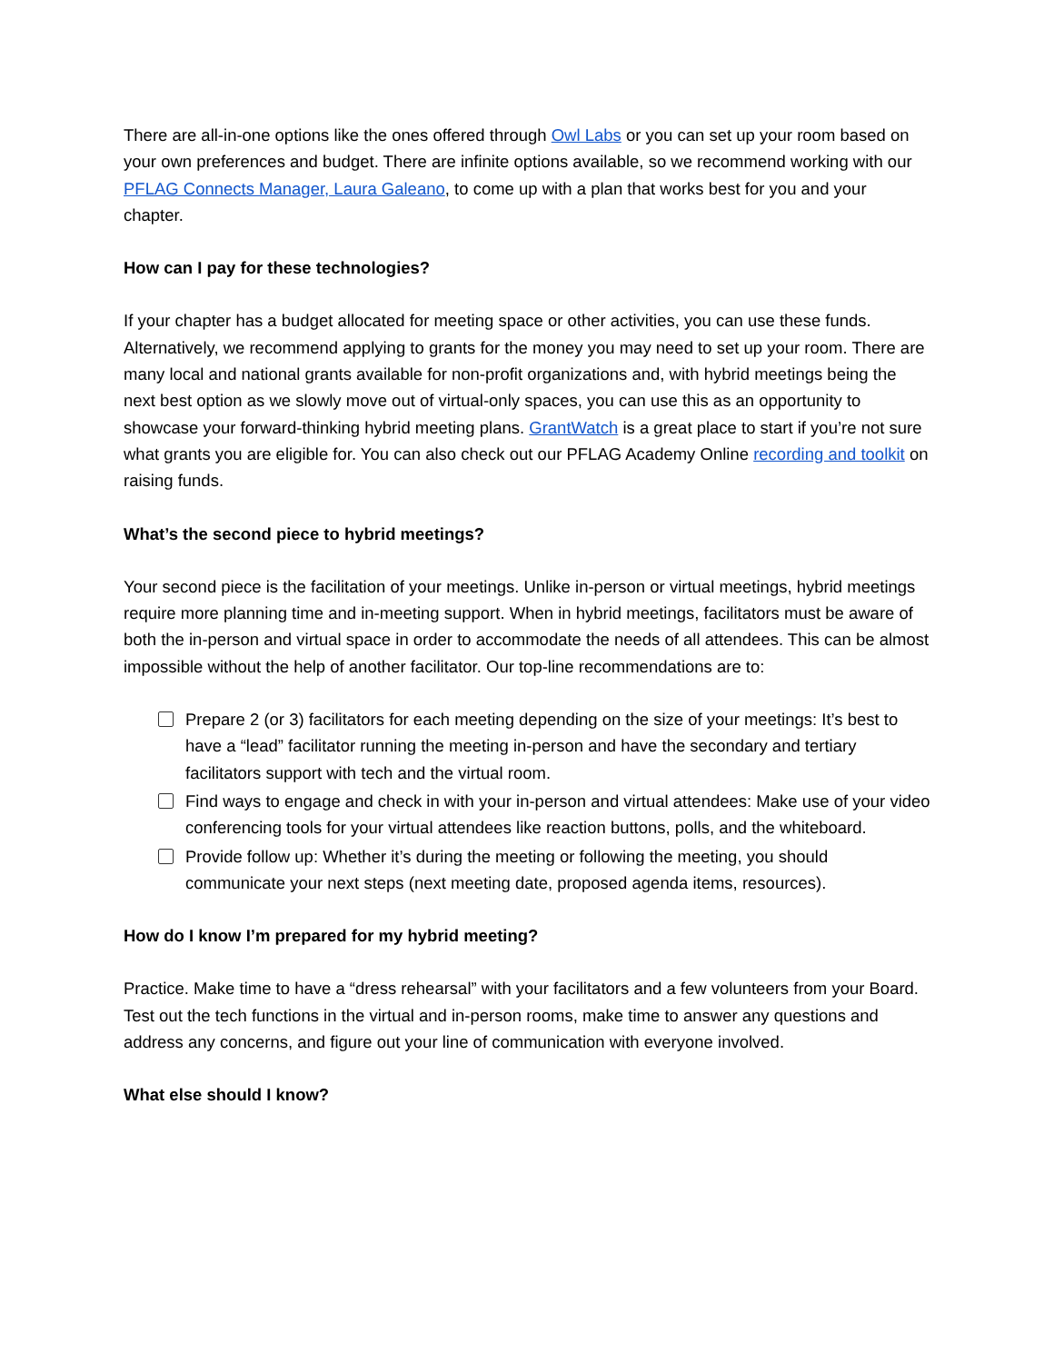There are all-in-one options like the ones offered through Owl Labs or you can set up your room based on your own preferences and budget. There are infinite options available, so we recommend working with our PFLAG Connects Manager, Laura Galeano, to come up with a plan that works best for you and your chapter.
How can I pay for these technologies?
If your chapter has a budget allocated for meeting space or other activities, you can use these funds. Alternatively, we recommend applying to grants for the money you may need to set up your room. There are many local and national grants available for non-profit organizations and, with hybrid meetings being the next best option as we slowly move out of virtual-only spaces, you can use this as an opportunity to showcase your forward-thinking hybrid meeting plans. GrantWatch is a great place to start if you’re not sure what grants you are eligible for. You can also check out our PFLAG Academy Online recording and toolkit on raising funds.
What’s the second piece to hybrid meetings?
Your second piece is the facilitation of your meetings. Unlike in-person or virtual meetings, hybrid meetings require more planning time and in-meeting support. When in hybrid meetings, facilitators must be aware of both the in-person and virtual space in order to accommodate the needs of all attendees. This can be almost impossible without the help of another facilitator. Our top-line recommendations are to:
Prepare 2 (or 3) facilitators for each meeting depending on the size of your meetings: It’s best to have a “lead” facilitator running the meeting in-person and have the secondary and tertiary facilitators support with tech and the virtual room.
Find ways to engage and check in with your in-person and virtual attendees: Make use of your video conferencing tools for your virtual attendees like reaction buttons, polls, and the whiteboard.
Provide follow up: Whether it’s during the meeting or following the meeting, you should communicate your next steps (next meeting date, proposed agenda items, resources).
How do I know I’m prepared for my hybrid meeting?
Practice. Make time to have a “dress rehearsal” with your facilitators and a few volunteers from your Board. Test out the tech functions in the virtual and in-person rooms, make time to answer any questions and address any concerns, and figure out your line of communication with everyone involved.
What else should I know?